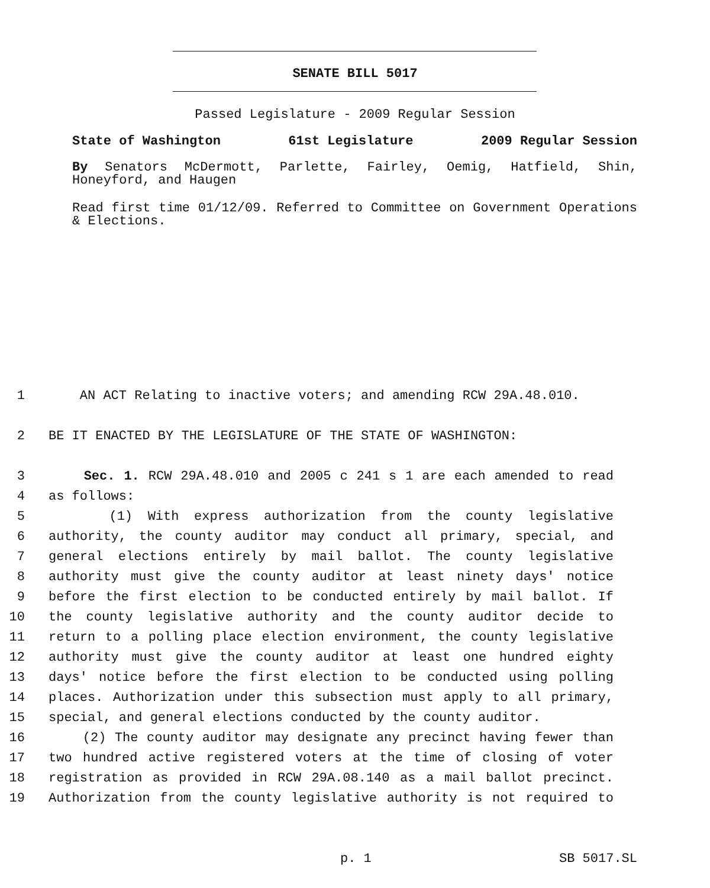SENATE BILL 5017
Passed Legislature - 2009 Regular Session
State of Washington 61st Legislature 2009 Regular Session
By Senators McDermott, Parlette, Fairley, Oemig, Hatfield, Shin, Honeyford, and Haugen
Read first time 01/12/09. Referred to Committee on Government Operations & Elections.
1 AN ACT Relating to inactive voters; and amending RCW 29A.48.010.
2 BE IT ENACTED BY THE LEGISLATURE OF THE STATE OF WASHINGTON:
3 Sec. 1. RCW 29A.48.010 and 2005 c 241 s 1 are each amended to read
4 as follows:
5 (1) With express authorization from the county legislative
6 authority, the county auditor may conduct all primary, special, and
7 general elections entirely by mail ballot. The county legislative
8 authority must give the county auditor at least ninety days' notice
9 before the first election to be conducted entirely by mail ballot. If
10 the county legislative authority and the county auditor decide to
11 return to a polling place election environment, the county legislative
12 authority must give the county auditor at least one hundred eighty
13 days' notice before the first election to be conducted using polling
14 places. Authorization under this subsection must apply to all primary,
15 special, and general elections conducted by the county auditor.
16 (2) The county auditor may designate any precinct having fewer than
17 two hundred active registered voters at the time of closing of voter
18 registration as provided in RCW 29A.08.140 as a mail ballot precinct.
19 Authorization from the county legislative authority is not required to
p. 1 SB 5017.SL